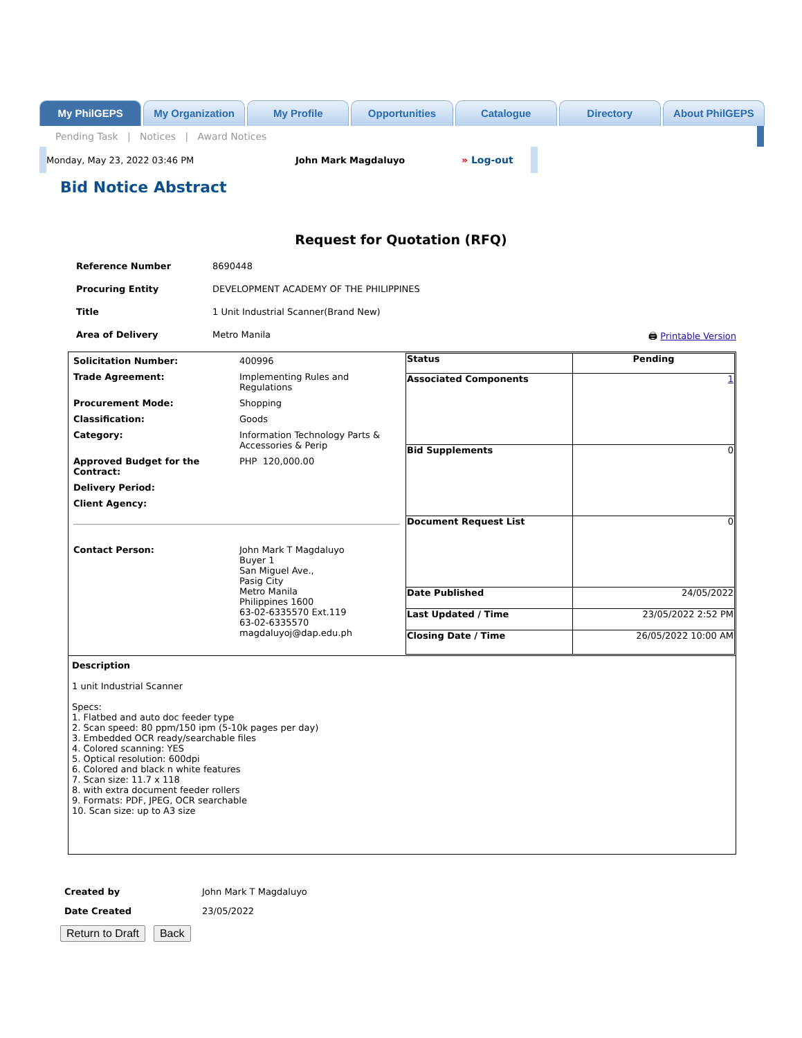My PhilGEPS My Organization My Profile Opportunities Catalogue Directory About PhilGEPS
Pending Task | Notices | Award Notices
Monday, May 23, 2022 03:46 PM John Mark Magdaluyo » Log-out
Bid Notice Abstract
Request for Quotation (RFQ)
| Reference Number | 8690448 | |
| Procuring Entity | DEVELOPMENT ACADEMY OF THE PHILIPPINES | |
| Title | 1 Unit Industrial Scanner(Brand New) | |
| Area of Delivery | Metro Manila | 🖨 Printable Version |
| / Solicitation Number: / 400996 / / Trade Agreement: / Implementing Rules and Regulations / / Procurement Mode: / Shopping / / Classification: / Goods / / Category: / Information Technology Parts & Accessories & Perip / / Approved Budget for the Contract: / PHP 120,000.00 / / Delivery Period: / / / Client Agency: / / / Contact Person: / John Mark T Magdaluyo Buyer 1 San Miguel Ave., Pasig City Metro Manila Philippines 1600 63-02-6335570 Ext.119 63-02-6335570 magdaluyoj@dap.edu.ph / | / Status / Pending / / Associated Components / 1 / / Bid Supplements / 0 / / Document Request List / 0 / / Date Published / 24/05/2022 / / Last Updated / Time / 23/05/2022 2:52 PM / / Closing Date / Time / 26/05/2022 10:00 AM / |
| Description 1 unit Industrial Scanner Specs: 1. Flatbed and auto doc feeder type 2. Scan speed: 80 ppm/150 ipm (5-10k pages per day) 3. Embedded OCR ready/searchable files 4. Colored scanning: YES 5. Optical resolution: 600dpi 6. Colored and black n white features 7. Scan size: 11.7 x 118 8. with extra document feeder rollers 9. Formats: PDF, JPEG, OCR searchable 10. Scan size: up to A3 size | |
| Created by | John Mark T Magdaluyo |
| Date Created | 23/05/2022 |
Return to Draft Back